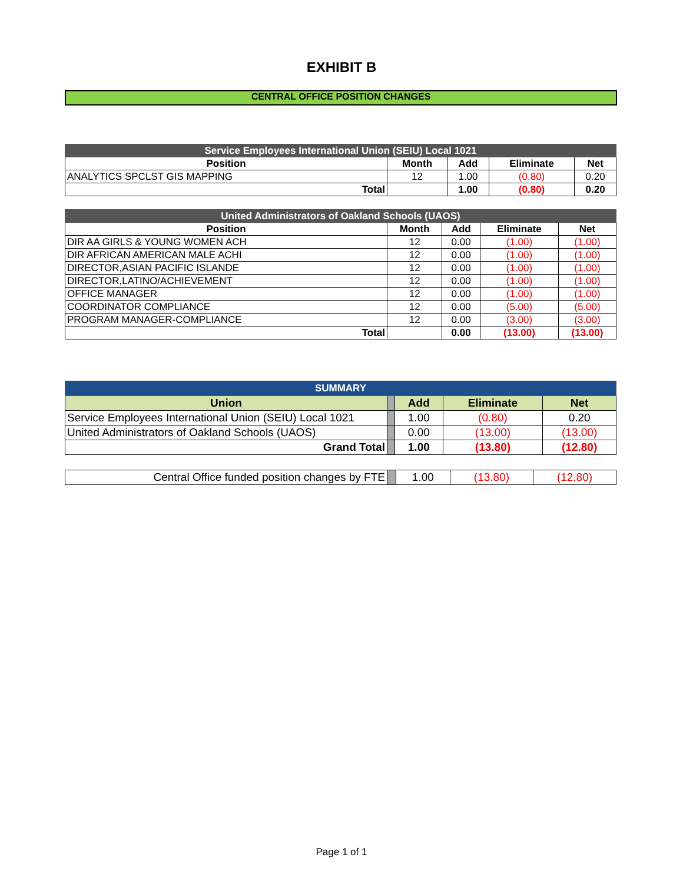EXHIBIT B
CENTRAL OFFICE POSITION CHANGES
| Service Employees International Union (SEIU) Local 1021 | | | | |
| --- | --- | --- | --- | --- |
| Position | Month | Add | Eliminate | Net |
| ANALYTICS SPCLST GIS MAPPING | 12 | 1.00 | (0.80) | 0.20 |
| Total | | 1.00 | (0.80) | 0.20 |
| United Administrators of Oakland Schools (UAOS) | | | | |
| --- | --- | --- | --- | --- |
| Position | Month | Add | Eliminate | Net |
| DIR AA GIRLS & YOUNG WOMEN ACH | 12 | 0.00 | (1.00) | (1.00) |
| DIR AFRICAN AMERICAN MALE ACHI | 12 | 0.00 | (1.00) | (1.00) |
| DIRECTOR,ASIAN PACIFIC ISLANDE | 12 | 0.00 | (1.00) | (1.00) |
| DIRECTOR,LATINO/ACHIEVEMENT | 12 | 0.00 | (1.00) | (1.00) |
| OFFICE MANAGER | 12 | 0.00 | (1.00) | (1.00) |
| COORDINATOR COMPLIANCE | 12 | 0.00 | (5.00) | (5.00) |
| PROGRAM MANAGER-COMPLIANCE | 12 | 0.00 | (3.00) | (3.00) |
| Total | | 0.00 | (13.00) | (13.00) |
| SUMMARY | | | | |
| --- | --- | --- | --- | --- |
| Union | | Add | Eliminate | Net |
| Service Employees International Union (SEIU) Local 1021 | | 1.00 | (0.80) | 0.20 |
| United Administrators of Oakland Schools (UAOS) | | 0.00 | (13.00) | (13.00) |
| Grand Total | | 1.00 | (13.80) | (12.80) |
| Central Office funded position changes by FTE | | 1.00 | (13.80) | (12.80) |
Page 1 of 1